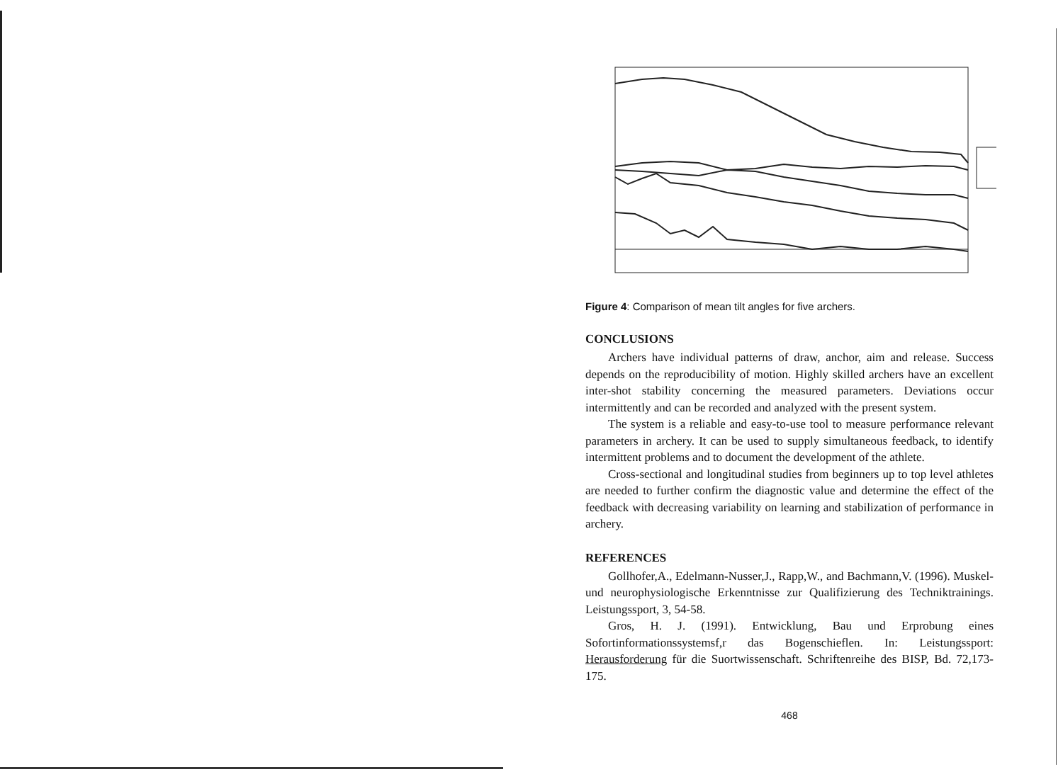Figure 4: Comparison of mean tilt angles for five archers.
CONCLUSIONS
Archers have individual patterns of draw, anchor, aim and release. Success depends on the reproducibility of motion. Highly skilled archers have an excellent inter-shot stability concerning the measured parameters. Deviations occur intermittently and can be recorded and analyzed with the present system.
The system is a reliable and easy-to-use tool to measure performance relevant parameters in archery. It can be used to supply simultaneous feedback, to identify intermittent problems and to document the development of the athlete.
Cross-sectional and longitudinal studies from beginners up to top level athletes are needed to further confirm the diagnostic value and determine the effect of the feedback with decreasing variability on learning and stabilization of performance in archery.
REFERENCES
Gollhofer,A., Edelmann-Nusser,J., Rapp,W., and Bachmann,V. (1996). Muskel- und neurophysiologische Erkenntnisse zur Qualifizierung des Techniktrainings. Leistungssport, 3, 54-58.
Gros, H. J. (1991). Entwicklung, Bau und Erprobung eines Sofortinformationssystemsf,r das Bogenschieflen. In: Leistungssport: Herausforderung für die Suortwissenschaft. Schriftenreihe des BISP, Bd. 72,173-175.
468